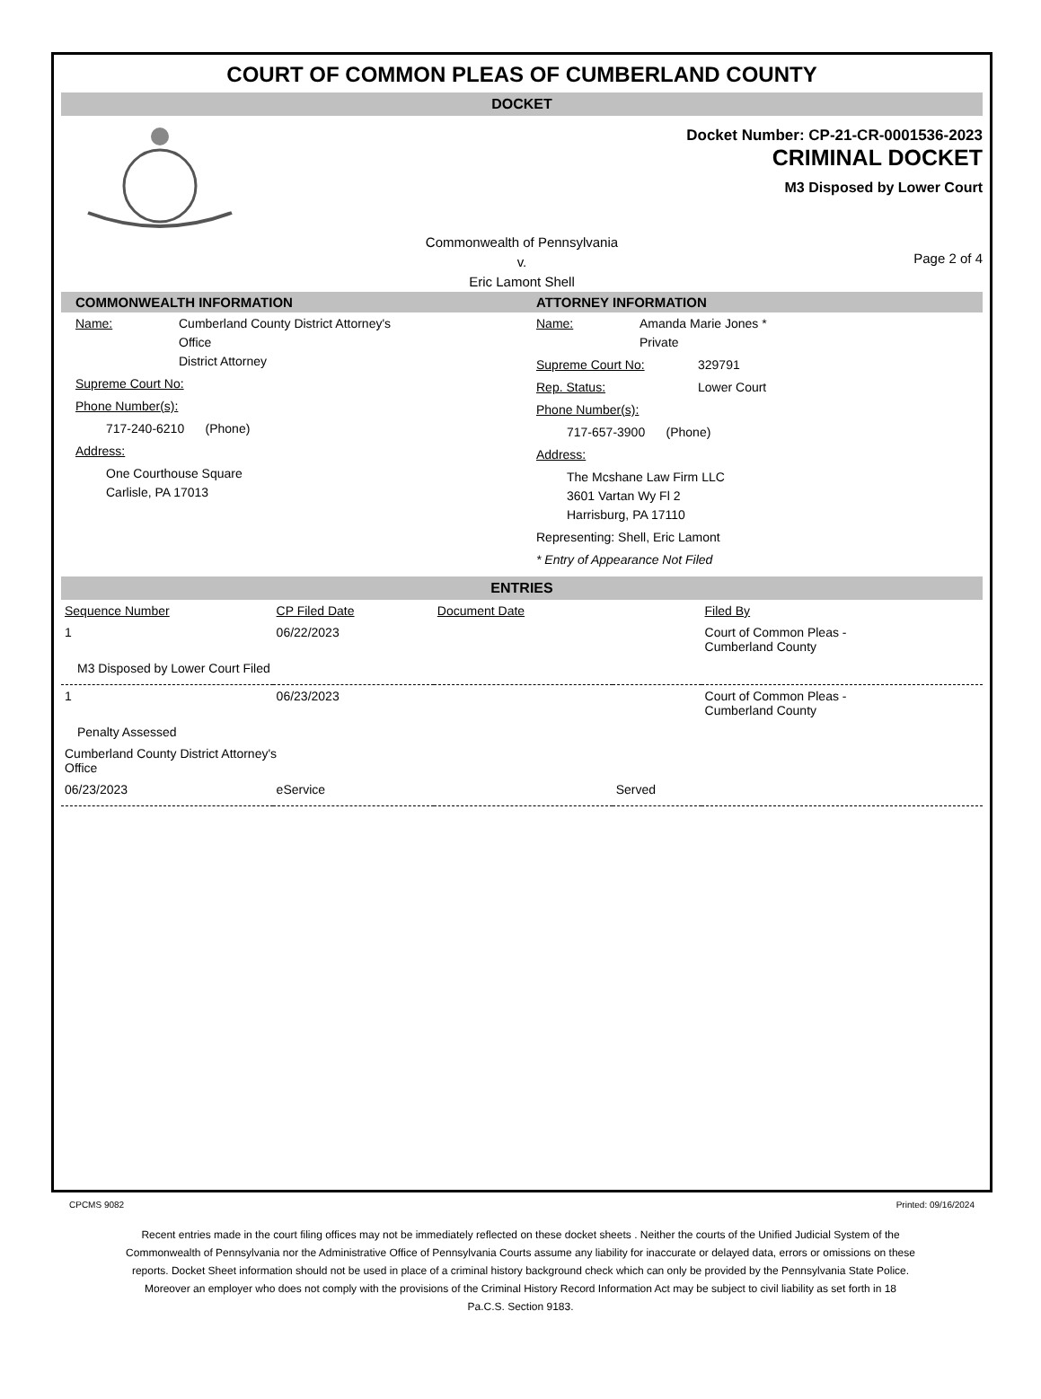COURT OF COMMON PLEAS OF CUMBERLAND COUNTY
DOCKET
Docket Number: CP-21-CR-0001536-2023
CRIMINAL DOCKET
M3 Disposed by Lower Court
Commonwealth of Pennsylvania
v.
Eric Lamont Shell
Page 2 of 4
COMMONWEALTH INFORMATION
Name: Cumberland County District Attorney's
Office
District Attorney
Supreme Court No:
Phone Number(s):
717-240-6210 (Phone)
Address:
One Courthouse Square
Carlisle, PA 17013
ATTORNEY INFORMATION
Name: Amanda Marie Jones *
Private
Supreme Court No: 329791
Rep. Status: Lower Court
Phone Number(s):
717-657-3900 (Phone)
Address:
The Mcshane Law Firm LLC
3601 Vartan Wy Fl 2
Harrisburg, PA 17110
Representing: Shell, Eric Lamont
* Entry of Appearance Not Filed
ENTRIES
| Sequence Number | CP Filed Date | Document Date | | Filed By |
| --- | --- | --- | --- | --- |
| 1 | 06/22/2023 | | | Court of Common Pleas - Cumberland County |
| M3 Disposed by Lower Court Filed | | | | |
| 1 | 06/23/2023 | | | Court of Common Pleas - Cumberland County |
| Penalty Assessed | | | | |
| Cumberland County District Attorney's Office | | | | |
| 06/23/2023 | eService | | Served | |
CPCMS 9082 Printed: 09/16/2024
Recent entries made in the court filing offices may not be immediately reflected on these docket sheets . Neither the courts of the Unified Judicial System of the Commonwealth of Pennsylvania nor the Administrative Office of Pennsylvania Courts assume any liability for inaccurate or delayed data, errors or omissions on these reports. Docket Sheet information should not be used in place of a criminal history background check which can only be provided by the Pennsylvania State Police. Moreover an employer who does not comply with the provisions of the Criminal History Record Information Act may be subject to civil liability as set forth in 18 Pa.C.S. Section 9183.